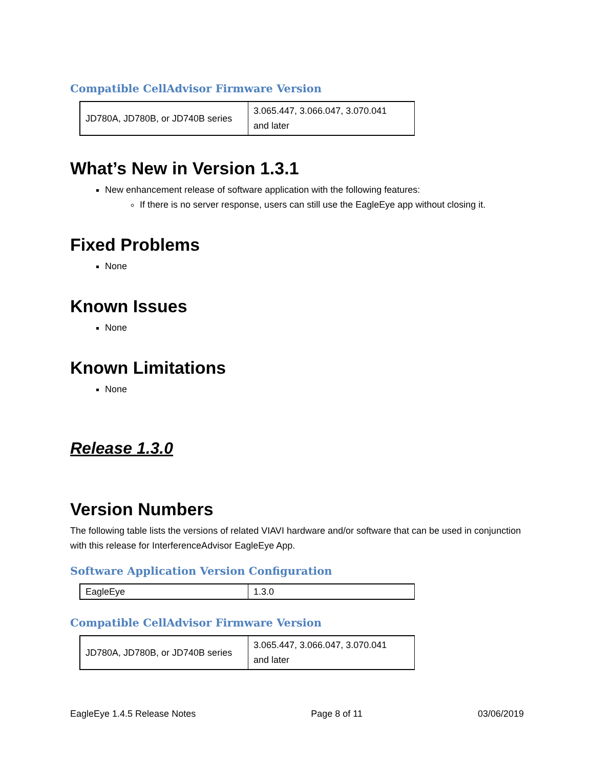Compatible CellAdvisor Firmware Version
| JD780A, JD780B, or JD740B series | 3.065.447, 3.066.047, 3.070.041 and later |
What’s New in Version 1.3.1
New enhancement release of software application with the following features:
If there is no server response, users can still use the EagleEye app without closing it.
Fixed Problems
None
Known Issues
None
Known Limitations
None
Release 1.3.0
Version Numbers
The following table lists the versions of related VIAVI hardware and/or software that can be used in conjunction with this release for InterferenceAdvisor EagleEye App.
Software Application Version Configuration
| EagleEye | 1.3.0 |
Compatible CellAdvisor Firmware Version
| JD780A, JD780B, or JD740B series | 3.065.447, 3.066.047, 3.070.041 and later |
EagleEye 1.4.5 Release Notes Page 8 of 11 03/06/2019